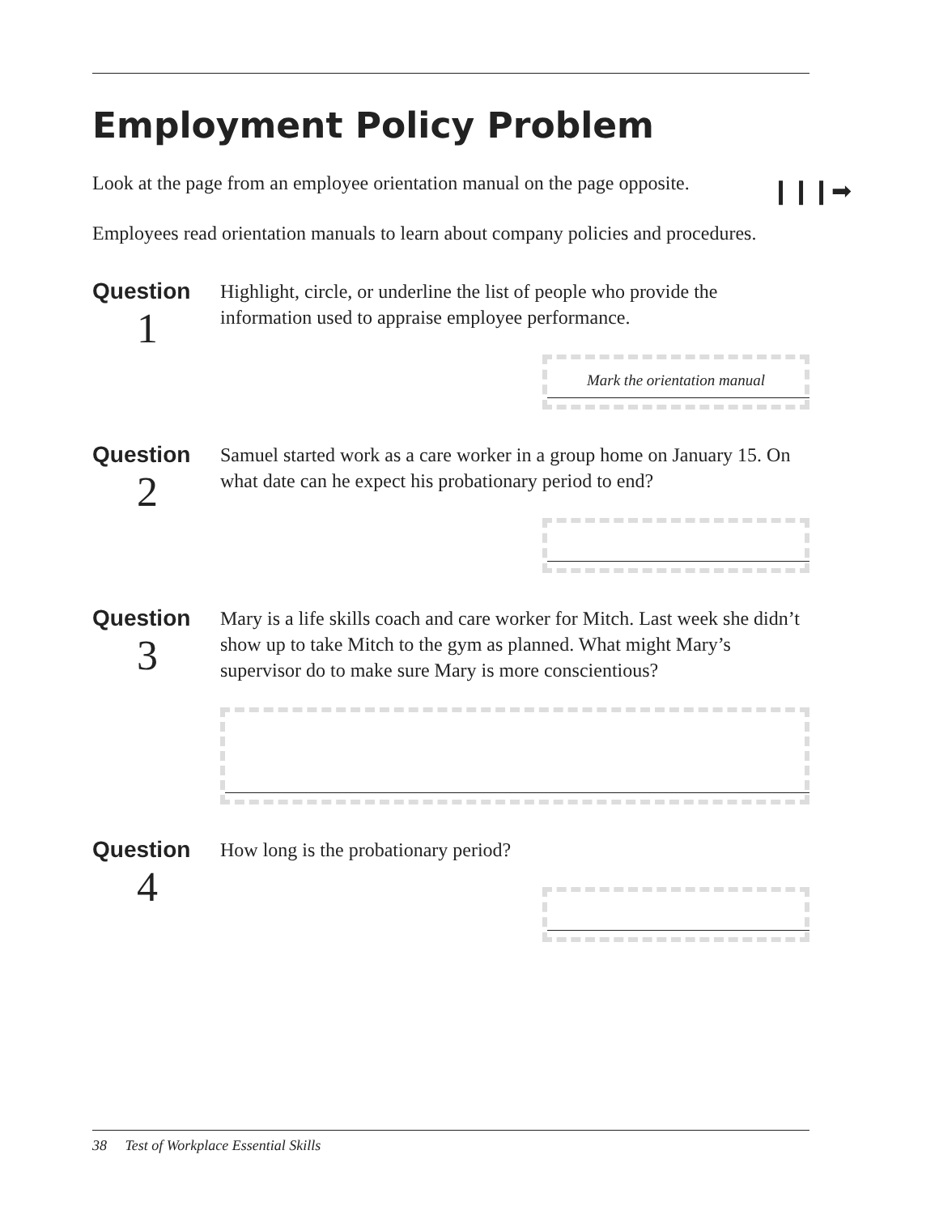Employment Policy Problem
Look at the page from an employee orientation manual on the page opposite.
Employees read orientation manuals to learn about company policies and procedures.
Question
1
Highlight, circle, or underline the list of people who provide the information used to appraise employee performance.
Mark the orientation manual
Question
2
Samuel started work as a care worker in a group home on January 15. On what date can he expect his probationary period to end?
Question
3
Mary is a life skills coach and care worker for Mitch. Last week she didn’t show up to take Mitch to the gym as planned. What might Mary’s supervisor do to make sure Mary is more conscientious?
Question
4
How long is the probationary period?
❙❙❙➡
38 Test of Workplace Essential Skills